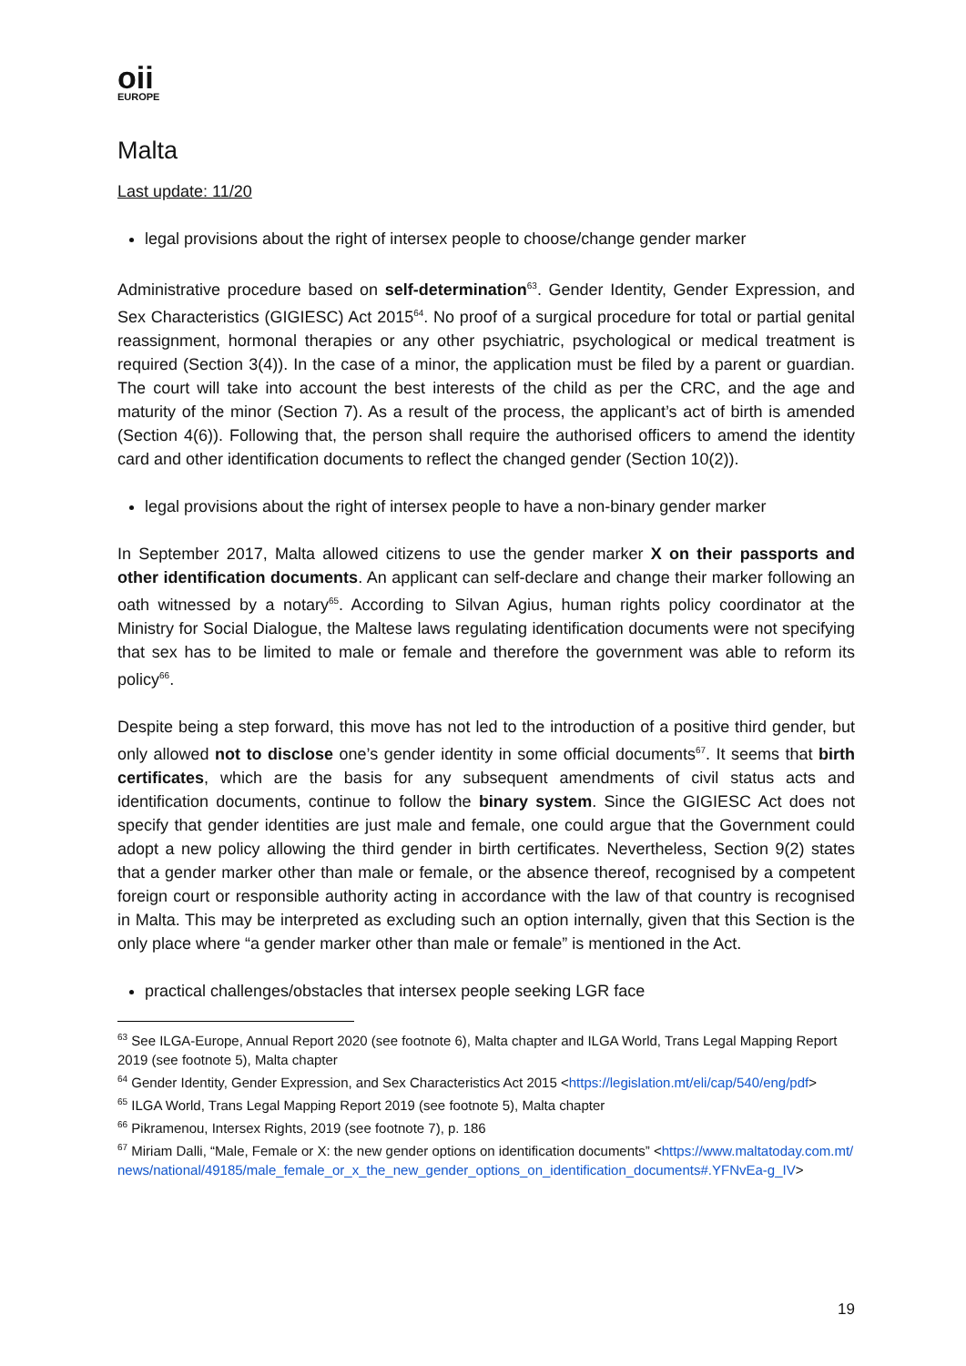oii
EUROPE
Malta
Last update: 11/20
legal provisions about the right of intersex people to choose/change gender marker
Administrative procedure based on self-determination<sup>63</sup>. Gender Identity, Gender Expression, and Sex Characteristics (GIGIESC) Act 2015<sup>64</sup>. No proof of a surgical procedure for total or partial genital reassignment, hormonal therapies or any other psychiatric, psychological or medical treatment is required (Section 3(4)). In the case of a minor, the application must be filed by a parent or guardian. The court will take into account the best interests of the child as per the CRC, and the age and maturity of the minor (Section 7). As a result of the process, the applicant’s act of birth is amended (Section 4(6)). Following that, the person shall require the authorised officers to amend the identity card and other identification documents to reflect the changed gender (Section 10(2)).
legal provisions about the right of intersex people to have a non-binary gender marker
In September 2017, Malta allowed citizens to use the gender marker X on their passports and other identification documents. An applicant can self-declare and change their marker following an oath witnessed by a notary<sup>65</sup>. According to Silvan Agius, human rights policy coordinator at the Ministry for Social Dialogue, the Maltese laws regulating identification documents were not specifying that sex has to be limited to male or female and therefore the government was able to reform its policy<sup>66</sup>.
Despite being a step forward, this move has not led to the introduction of a positive third gender, but only allowed not to disclose one’s gender identity in some official documents<sup>67</sup>. It seems that birth certificates, which are the basis for any subsequent amendments of civil status acts and identification documents, continue to follow the binary system. Since the GIGIESC Act does not specify that gender identities are just male and female, one could argue that the Government could adopt a new policy allowing the third gender in birth certificates. Nevertheless, Section 9(2) states that a gender marker other than male or female, or the absence thereof, recognised by a competent foreign court or responsible authority acting in accordance with the law of that country is recognised in Malta. This may be interpreted as excluding such an option internally, given that this Section is the only place where “a gender marker other than male or female” is mentioned in the Act.
practical challenges/obstacles that intersex people seeking LGR face
<sup>63</sup> See ILGA-Europe, Annual Report 2020 (see footnote 6), Malta chapter and ILGA World, Trans Legal Mapping Report 2019 (see footnote 5), Malta chapter
<sup>64</sup> Gender Identity, Gender Expression, and Sex Characteristics Act 2015 <https://legislation.mt/eli/cap/540/eng/pdf>
<sup>65</sup> ILGA World, Trans Legal Mapping Report 2019 (see footnote 5), Malta chapter
<sup>66</sup> Pikramenou, Intersex Rights, 2019 (see footnote 7), p. 186
<sup>67</sup> Miriam Dalli, “Male, Female or X: the new gender options on identification documents” <https://www.maltatoday.com.mt/news/national/49185/male_female_or_x_the_new_gender_options_on_identification_documents#.YFNvEa-g_IV>
19